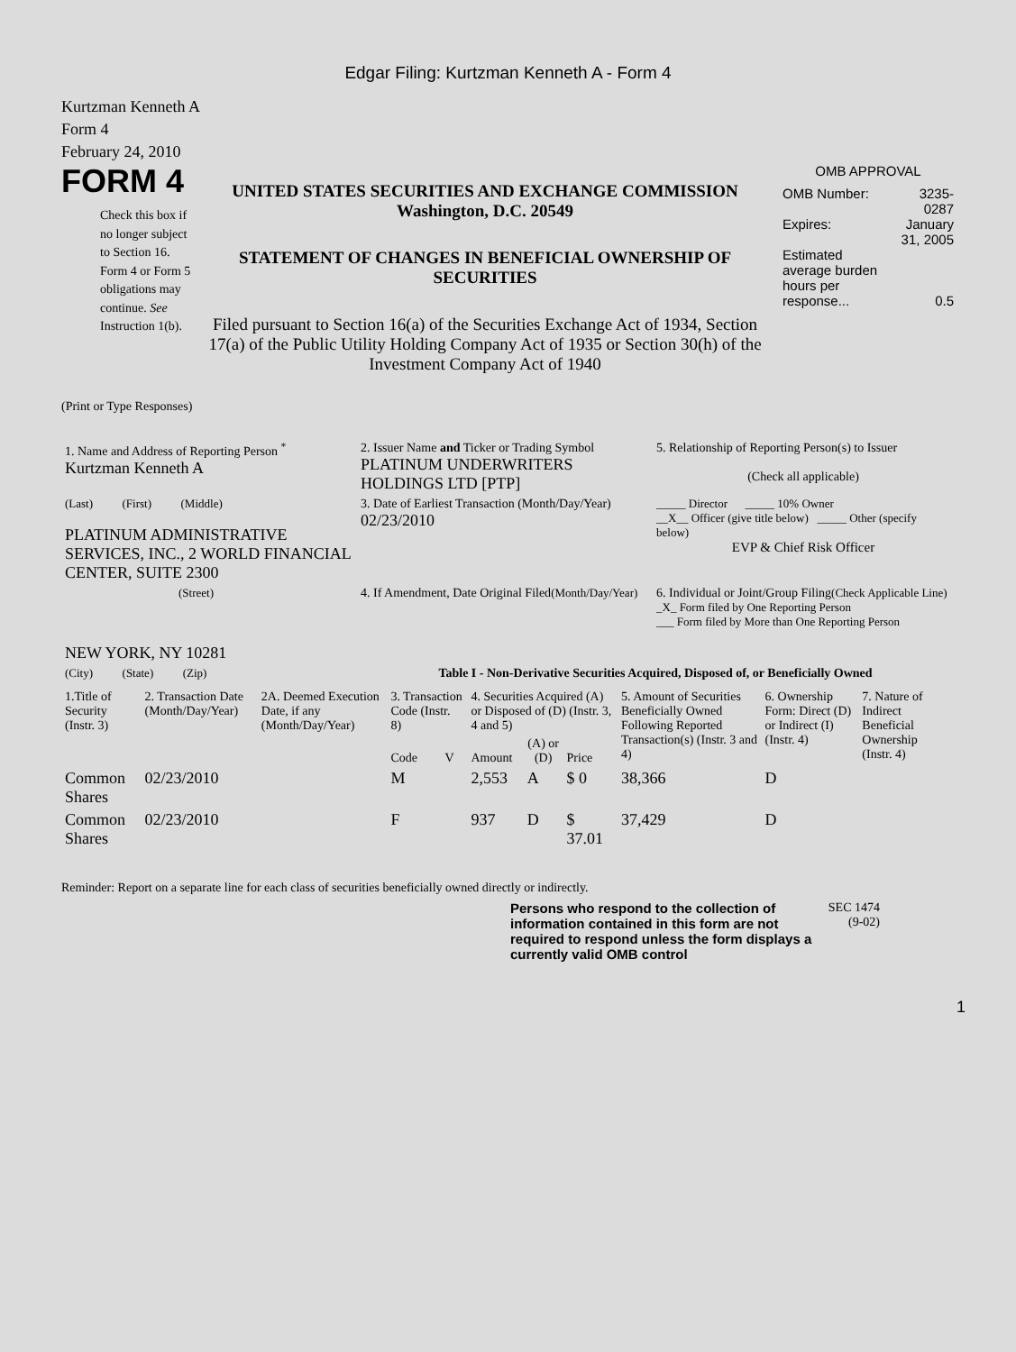Edgar Filing: Kurtzman Kenneth A - Form 4
Kurtzman Kenneth A
Form 4
February 24, 2010
FORM 4
Check this box if no longer subject to Section 16. Form 4 or Form 5 obligations may continue. See Instruction 1(b).
UNITED STATES SECURITIES AND EXCHANGE COMMISSION
Washington, D.C. 20549
STATEMENT OF CHANGES IN BENEFICIAL OWNERSHIP OF SECURITIES
Filed pursuant to Section 16(a) of the Securities Exchange Act of 1934, Section 17(a) of the Public Utility Holding Company Act of 1935 or Section 30(h) of the Investment Company Act of 1940
OMB APPROVAL
| OMB Number: | 3235-0287 |
| Expires: | January 31, 2005 |
| Estimated average burden hours per response... | 0.5 |
(Print or Type Responses)
| 1. Name and Address of Reporting Person <sup>*</sup> Kurtzman Kenneth A | 2. Issuer Name and Ticker or Trading Symbol PLATINUM UNDERWRITERS HOLDINGS LTD [PTP] | 5. Relationship of Reporting Person(s) to Issuer (Check all applicable) |
| (Last) (First) (Middle) PLATINUM ADMINISTRATIVE SERVICES, INC., 2 WORLD FINANCIAL CENTER, SUITE 2300 | 3. Date of Earliest Transaction (Month/Day/Year) 02/23/2010 | _____ Director _____ 10% Owner __X__ Officer (give title below) _____ Other (specify below) EVP & Chief Risk Officer |
| (Street) NEW YORK, NY 10281 | 4. If Amendment, Date Original Filed (Month/Day/Year) | 6. Individual or Joint/Group Filing (Check Applicable Line) _X_ Form filed by One Reporting Person ___ Form filed by More than One Reporting Person |
| (City) (State) (Zip) | Table I - Non-Derivative Securities Acquired, Disposed of, or Beneficially Owned | |
| 1.Title of Security (Instr. 3) | 2. Transaction Date (Month/Day/Year) | 2A. Deemed Execution Date, if any (Month/Day/Year) | 3. Transaction Code (Instr. 8) | | 4. Securities Acquired (A) or Disposed of (D) (Instr. 3, 4 and 5) | | | 5. Amount of Securities Beneficially Owned Following Reported Transaction(s) (Instr. 3 and 4) | 6. Ownership Form: Direct (D) or Indirect (I) (Instr. 4) | 7. Nature of Indirect Beneficial Ownership (Instr. 4) |
| --- | --- | --- | --- | --- | --- | --- | --- | --- | --- | --- |
| | | | Code | V | Amount | (A) or (D) | Price | | | |
| Common Shares | 02/23/2010 | | M | | 2,553 | A | $ 0 | 38,366 | D | |
| Common Shares | 02/23/2010 | | F | | 937 | D | $ 37.01 | 37,429 | D | |
Reminder: Report on a separate line for each class of securities beneficially owned directly or indirectly.
Persons who respond to the collection of information contained in this form are not required to respond unless the form displays a currently valid OMB control
SEC 1474 (9-02)
1